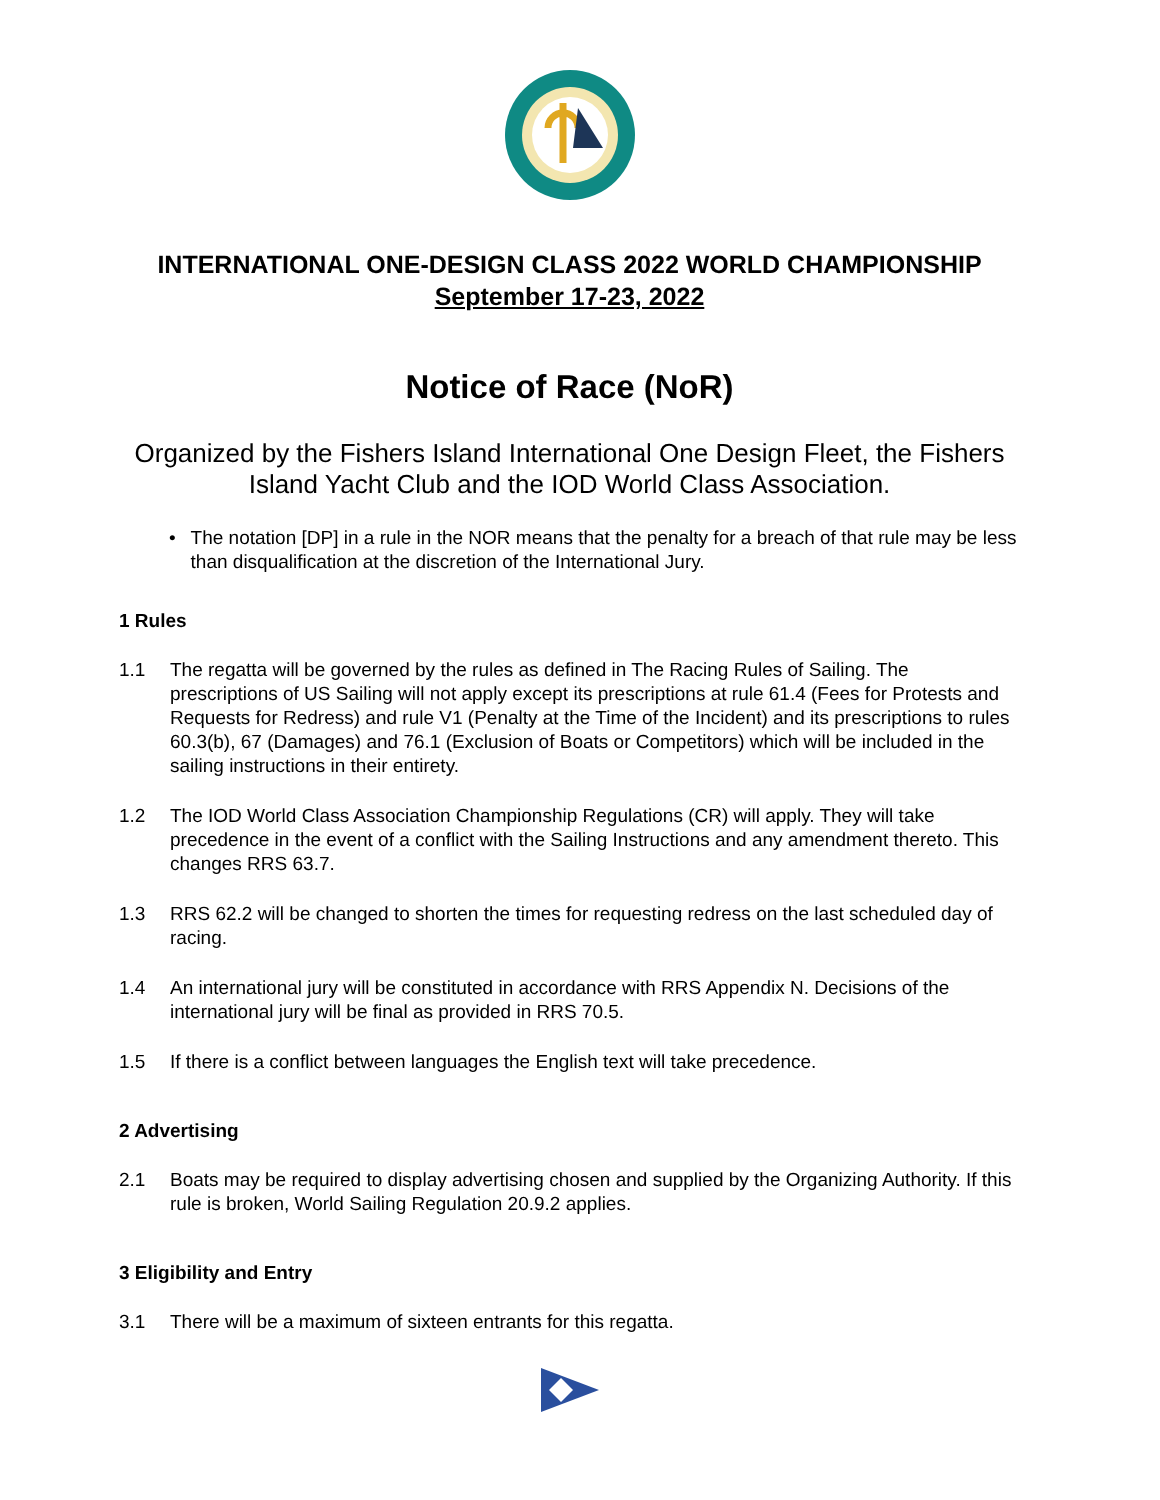INTERNATIONAL ONE-DESIGN CLASS 2022 WORLD CHAMPIONSHIP
September 17-23, 2022
Notice of Race (NoR)
Organized by the Fishers Island International One Design Fleet, the Fishers Island Yacht Club and the IOD World Class Association.
• The notation [DP] in a rule in the NOR means that the penalty for a breach of that rule may be less than disqualification at the discretion of the International Jury.
1 Rules
1.1 The regatta will be governed by the rules as defined in The Racing Rules of Sailing. The prescriptions of US Sailing will not apply except its prescriptions at rule 61.4 (Fees for Protests and Requests for Redress) and rule V1 (Penalty at the Time of the Incident) and its prescriptions to rules 60.3(b), 67 (Damages) and 76.1 (Exclusion of Boats or Competitors) which will be included in the sailing instructions in their entirety.
1.2 The IOD World Class Association Championship Regulations (CR) will apply. They will take precedence in the event of a conflict with the Sailing Instructions and any amendment thereto. This changes RRS 63.7.
1.3 RRS 62.2 will be changed to shorten the times for requesting redress on the last scheduled day of racing.
1.4 An international jury will be constituted in accordance with RRS Appendix N. Decisions of the international jury will be final as provided in RRS 70.5.
1.5 If there is a conflict between languages the English text will take precedence.
2 Advertising
2.1 Boats may be required to display advertising chosen and supplied by the Organizing Authority. If this rule is broken, World Sailing Regulation 20.9.2 applies.
3 Eligibility and Entry
3.1 There will be a maximum of sixteen entrants for this regatta.